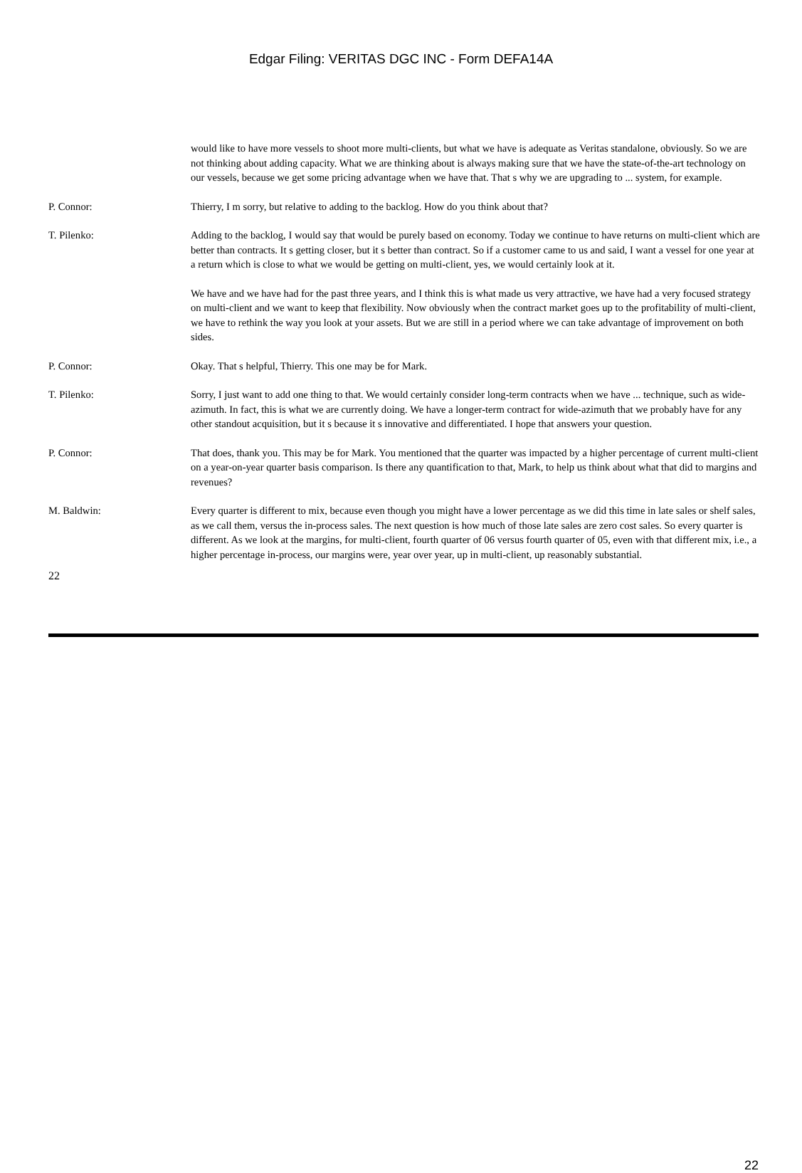Edgar Filing: VERITAS DGC INC - Form DEFA14A
would like to have more vessels to shoot more multi-clients, but what we have is adequate as Veritas standalone, obviously. So we are not thinking about adding capacity. What we are thinking about is always making sure that we have the state-of-the-art technology on our vessels, because we get some pricing advantage when we have that. That s why we are upgrading to ... system, for example.
P. Connor: Thierry, I m sorry, but relative to adding to the backlog. How do you think about that?
T. Pilenko: Adding to the backlog, I would say that would be purely based on economy. Today we continue to have returns on multi-client which are better than contracts. It s getting closer, but it s better than contract. So if a customer came to us and said, I want a vessel for one year at a return which is close to what we would be getting on multi-client, yes, we would certainly look at it.
We have and we have had for the past three years, and I think this is what made us very attractive, we have had a very focused strategy on multi-client and we want to keep that flexibility. Now obviously when the contract market goes up to the profitability of multi-client, we have to rethink the way you look at your assets. But we are still in a period where we can take advantage of improvement on both sides.
P. Connor: Okay. That s helpful, Thierry. This one may be for Mark.
T. Pilenko: Sorry, I just want to add one thing to that. We would certainly consider long-term contracts when we have ... technique, such as wide-azimuth. In fact, this is what we are currently doing. We have a longer-term contract for wide-azimuth that we probably have for any other standout acquisition, but it s because it s innovative and differentiated. I hope that answers your question.
P. Connor: That does, thank you. This may be for Mark. You mentioned that the quarter was impacted by a higher percentage of current multi-client on a year-on-year quarter basis comparison. Is there any quantification to that, Mark, to help us think about what that did to margins and revenues?
M. Baldwin: Every quarter is different to mix, because even though you might have a lower percentage as we did this time in late sales or shelf sales, as we call them, versus the in-process sales. The next question is how much of those late sales are zero cost sales. So every quarter is different. As we look at the margins, for multi-client, fourth quarter of 06 versus fourth quarter of 05, even with that different mix, i.e., a higher percentage in-process, our margins were, year over year, up in multi-client, up reasonably substantial.
22
22